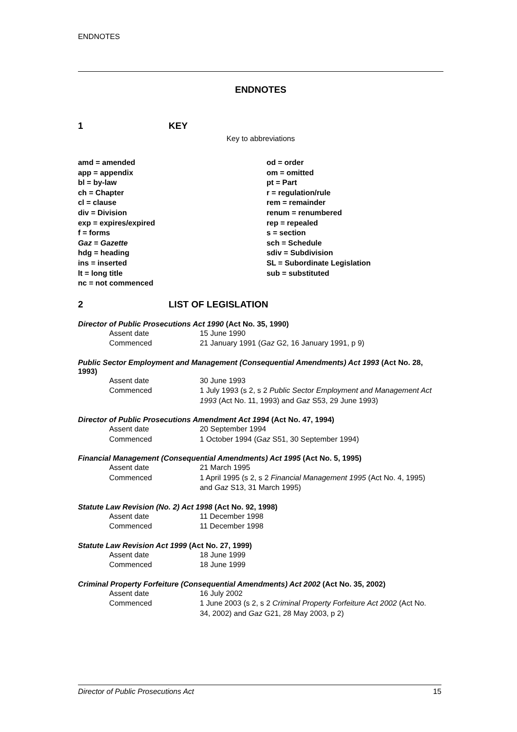ENDNOTES
ENDNOTES
1 KEY
Key to abbreviations
amd = amended
app = appendix
bl = by-law
ch = Chapter
cl = clause
div = Division
exp = expires/expired
f = forms
Gaz = Gazette
hdg = heading
ins = inserted
lt = long title
nc = not commenced
od = order
om = omitted
pt = Part
r = regulation/rule
rem = remainder
renum = renumbered
rep = repealed
s = section
sch = Schedule
sdiv = Subdivision
SL = Subordinate Legislation
sub = substituted
2 LIST OF LEGISLATION
Director of Public Prosecutions Act 1990 (Act No. 35, 1990)
Assent date 15 June 1990
Commenced 21 January 1991 (Gaz G2, 16 January 1991, p 9)
Public Sector Employment and Management (Consequential Amendments) Act 1993 (Act No. 28, 1993)
Assent date 30 June 1993
Commenced 1 July 1993 (s 2, s 2 Public Sector Employment and Management Act 1993 (Act No. 11, 1993) and Gaz S53, 29 June 1993)
Director of Public Prosecutions Amendment Act 1994 (Act No. 47, 1994)
Assent date 20 September 1994
Commenced 1 October 1994 (Gaz S51, 30 September 1994)
Financial Management (Consequential Amendments) Act 1995 (Act No. 5, 1995)
Assent date 21 March 1995
Commenced 1 April 1995 (s 2, s 2 Financial Management 1995 (Act No. 4, 1995) and Gaz S13, 31 March 1995)
Statute Law Revision (No. 2) Act 1998 (Act No. 92, 1998)
Assent date 11 December 1998
Commenced 11 December 1998
Statute Law Revision Act 1999 (Act No. 27, 1999)
Assent date 18 June 1999
Commenced 18 June 1999
Criminal Property Forfeiture (Consequential Amendments) Act 2002 (Act No. 35, 2002)
Assent date 16 July 2002
Commenced 1 June 2003 (s 2, s 2 Criminal Property Forfeiture Act 2002 (Act No. 34, 2002) and Gaz G21, 28 May 2003, p 2)
Director of Public Prosecutions Act 15